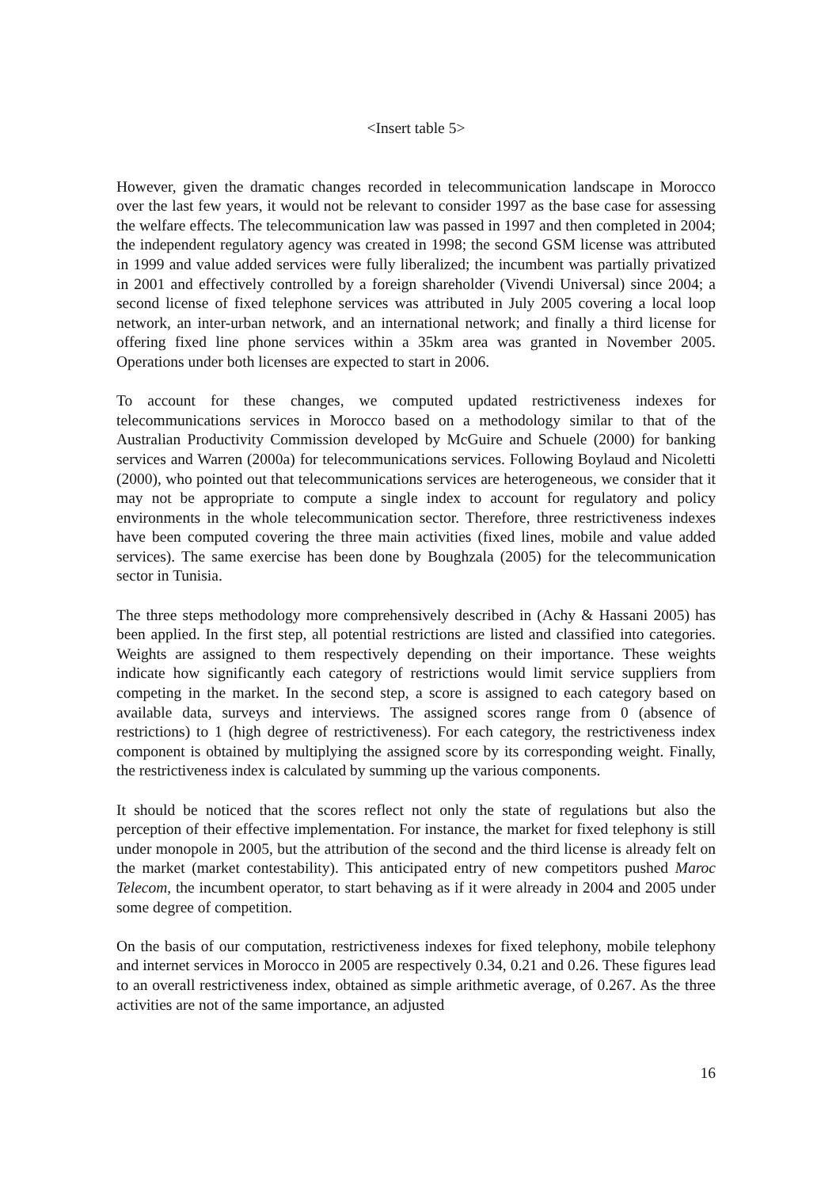<Insert table 5>
However, given the dramatic changes recorded in telecommunication landscape in Morocco over the last few years, it would not be relevant to consider 1997 as the base case for assessing the welfare effects. The telecommunication law was passed in 1997 and then completed in 2004; the independent regulatory agency was created in 1998; the second GSM license was attributed in 1999 and value added services were fully liberalized; the incumbent was partially privatized in 2001 and effectively controlled by a foreign shareholder (Vivendi Universal) since 2004; a second license of fixed telephone services was attributed in July 2005 covering a local loop network, an inter-urban network, and an international network; and finally a third license for offering fixed line phone services within a 35km area was granted in November 2005. Operations under both licenses are expected to start in 2006.
To account for these changes, we computed updated restrictiveness indexes for telecommunications services in Morocco based on a methodology similar to that of the Australian Productivity Commission developed by McGuire and Schuele (2000) for banking services and Warren (2000a) for telecommunications services. Following Boylaud and Nicoletti (2000), who pointed out that telecommunications services are heterogeneous, we consider that it may not be appropriate to compute a single index to account for regulatory and policy environments in the whole telecommunication sector. Therefore, three restrictiveness indexes have been computed covering the three main activities (fixed lines, mobile and value added services). The same exercise has been done by Boughzala (2005) for the telecommunication sector in Tunisia.
The three steps methodology more comprehensively described in (Achy & Hassani 2005) has been applied. In the first step, all potential restrictions are listed and classified into categories. Weights are assigned to them respectively depending on their importance. These weights indicate how significantly each category of restrictions would limit service suppliers from competing in the market. In the second step, a score is assigned to each category based on available data, surveys and interviews. The assigned scores range from 0 (absence of restrictions) to 1 (high degree of restrictiveness). For each category, the restrictiveness index component is obtained by multiplying the assigned score by its corresponding weight. Finally, the restrictiveness index is calculated by summing up the various components.
It should be noticed that the scores reflect not only the state of regulations but also the perception of their effective implementation. For instance, the market for fixed telephony is still under monopole in 2005, but the attribution of the second and the third license is already felt on the market (market contestability). This anticipated entry of new competitors pushed Maroc Telecom, the incumbent operator, to start behaving as if it were already in 2004 and 2005 under some degree of competition.
On the basis of our computation, restrictiveness indexes for fixed telephony, mobile telephony and internet services in Morocco in 2005 are respectively 0.34, 0.21 and 0.26. These figures lead to an overall restrictiveness index, obtained as simple arithmetic average, of 0.267. As the three activities are not of the same importance, an adjusted
16